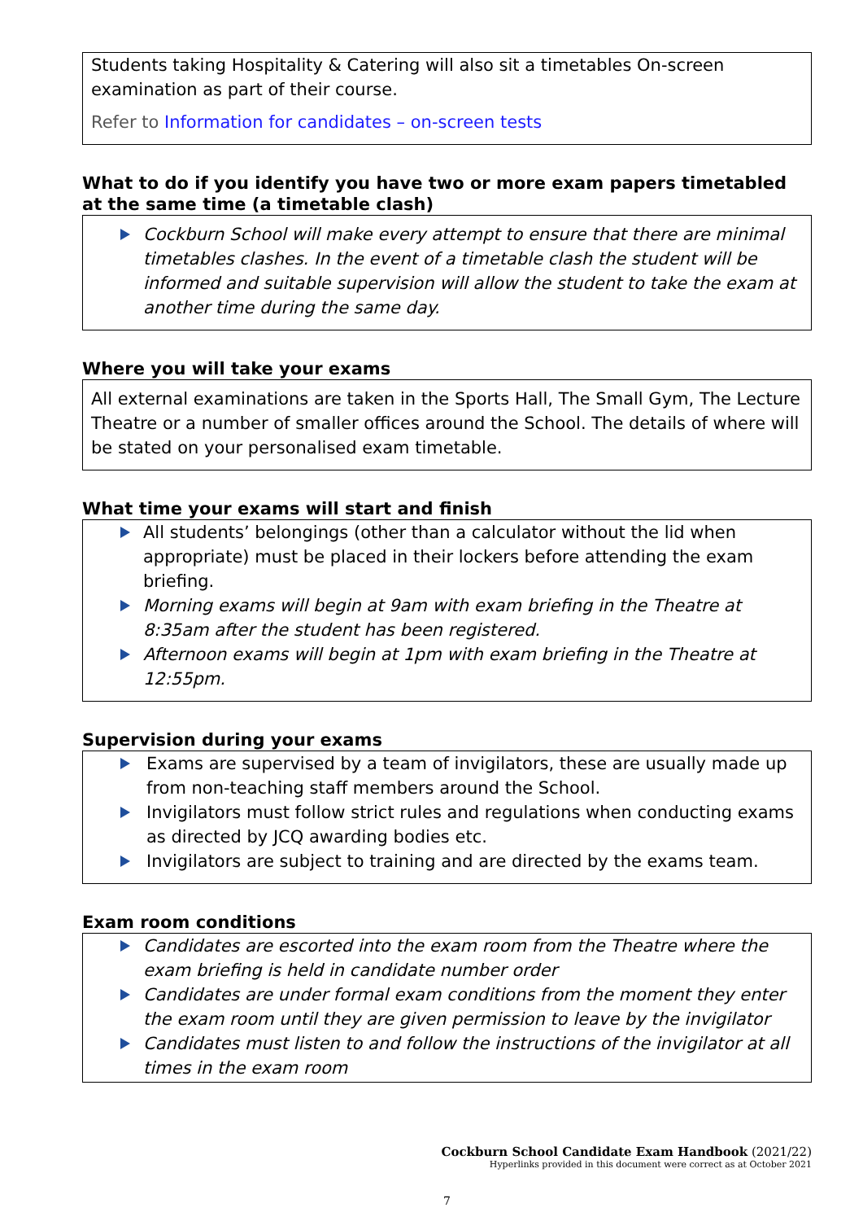Students taking Hospitality & Catering will also sit a timetables On-screen examination as part of their course.
Refer to Information for candidates – on-screen tests
What to do if you identify you have two or more exam papers timetabled at the same time (a timetable clash)
Cockburn School will make every attempt to ensure that there are minimal timetables clashes. In the event of a timetable clash the student will be informed and suitable supervision will allow the student to take the exam at another time during the same day.
Where you will take your exams
All external examinations are taken in the Sports Hall, The Small Gym, The Lecture Theatre or a number of smaller offices around the School. The details of where will be stated on your personalised exam timetable.
What time your exams will start and finish
All students’ belongings (other than a calculator without the lid when appropriate) must be placed in their lockers before attending the exam briefing.
Morning exams will begin at 9am with exam briefing in the Theatre at 8:35am after the student has been registered.
Afternoon exams will begin at 1pm with exam briefing in the Theatre at 12:55pm.
Supervision during your exams
Exams are supervised by a team of invigilators, these are usually made up from non-teaching staff members around the School.
Invigilators must follow strict rules and regulations when conducting exams as directed by JCQ awarding bodies etc.
Invigilators are subject to training and are directed by the exams team.
Exam room conditions
Candidates are escorted into the exam room from the Theatre where the exam briefing is held in candidate number order
Candidates are under formal exam conditions from the moment they enter the exam room until they are given permission to leave by the invigilator
Candidates must listen to and follow the instructions of the invigilator at all times in the exam room
Cockburn School Candidate Exam Handbook (2021/22)
Hyperlinks provided in this document were correct as at October 2021
7